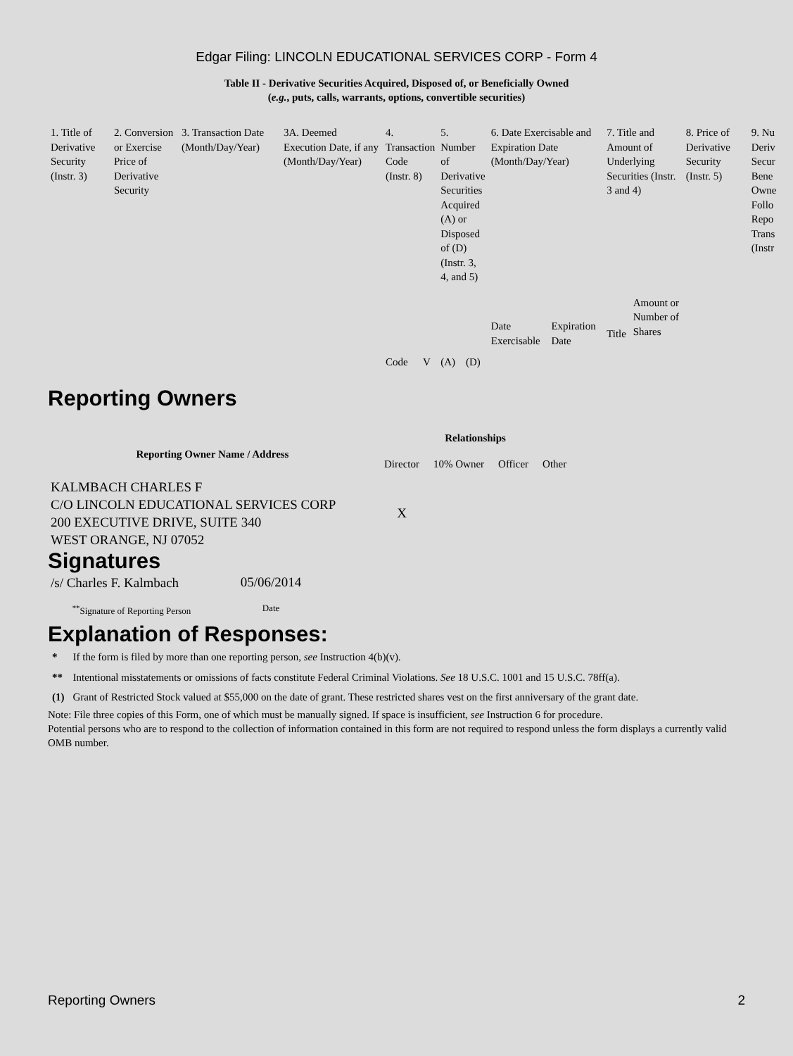Edgar Filing: LINCOLN EDUCATIONAL SERVICES CORP - Form 4
Table II - Derivative Securities Acquired, Disposed of, or Beneficially Owned
(e.g., puts, calls, warrants, options, convertible securities)
| 1. Title of Derivative Security (Instr. 3) | 2. Conversion or Exercise Price of Derivative Security | 3. Transaction Date (Month/Day/Year) | 3A. Deemed Execution Date, if any (Month/Day/Year) | 4. Transaction Code (Instr. 8) | | 5. Number of Derivative Securities Acquired (A) or Disposed of (D) (Instr. 3, 4, and 5) | | 6. Date Exercisable and Expiration Date (Month/Day/Year) | | 7. Title and Amount of Underlying Securities (Instr. 3 and 4) | | 8. Price of Derivative Security (Instr. 5) | 9. Nu Deriv Secur Bene Owne Follo Repo Trans (Instr |
| | | | | Code | V | (A) | (D) | Date Exercisable | Expiration Date | Title | Amount or Number of Shares | | |
Reporting Owners
| Reporting Owner Name / Address | Relationships | | | |
| --- | --- | --- | --- | --- |
| | Director | 10% Owner | Officer | Other |
| KALMBACH CHARLES F C/O LINCOLN EDUCATIONAL SERVICES CORP 200 EXECUTIVE DRIVE, SUITE 340 WEST ORANGE, NJ 07052 | X | | | |
Signatures
| /s/ Charles F. Kalmbach | 05/06/2014 |
| <sup>**</sup> Signature of Reporting Person | Date |
Explanation of Responses:
| * | If the form is filed by more than one reporting person, see Instruction 4(b)(v). |
| ** | Intentional misstatements or omissions of facts constitute Federal Criminal Violations. See 18 U.S.C. 1001 and 15 U.S.C. 78ff(a). |
| (1) | Grant of Restricted Stock valued at $55,000 on the date of grant. These restricted shares vest on the first anniversary of the grant date. |
Note: File three copies of this Form, one of which must be manually signed. If space is insufficient, see Instruction 6 for procedure.
Potential persons who are to respond to the collection of information contained in this form are not required to respond unless the form displays a currently valid OMB number.
Reporting Owners 2